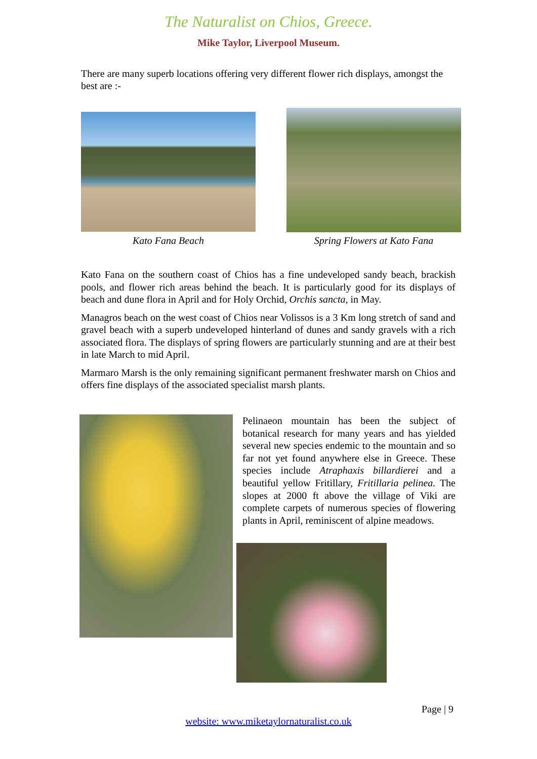The Naturalist on Chios, Greece.
Mike Taylor, Liverpool Museum.
There are many superb locations offering very different flower rich displays, amongst the best are :-
Kato Fana Beach Spring Flowers at Kato Fana
Kato Fana on the southern coast of Chios has a fine undeveloped sandy beach, brackish pools, and flower rich areas behind the beach. It is particularly good for its displays of beach and dune flora in April and for Holy Orchid, Orchis sancta, in May.
Managros beach on the west coast of Chios near Volissos is a 3 Km long stretch of sand and gravel beach with a superb undeveloped hinterland of dunes and sandy gravels with a rich associated flora. The displays of spring flowers are particularly stunning and are at their best in late March to mid April.
Marmaro Marsh is the only remaining significant permanent freshwater marsh on Chios and offers fine displays of the associated specialist marsh plants.
Pelinaeon mountain has been the subject of botanical research for many years and has yielded several new species endemic to the mountain and so far not yet found anywhere else in Greece. These species include Atraphaxis billardierei and a beautiful yellow Fritillary, Fritillaria pelinea. The slopes at 2000 ft above the village of Viki are complete carpets of numerous species of flowering plants in April, reminiscent of alpine meadows.
Page | 9
website: www.miketaylornaturalist.co.uk